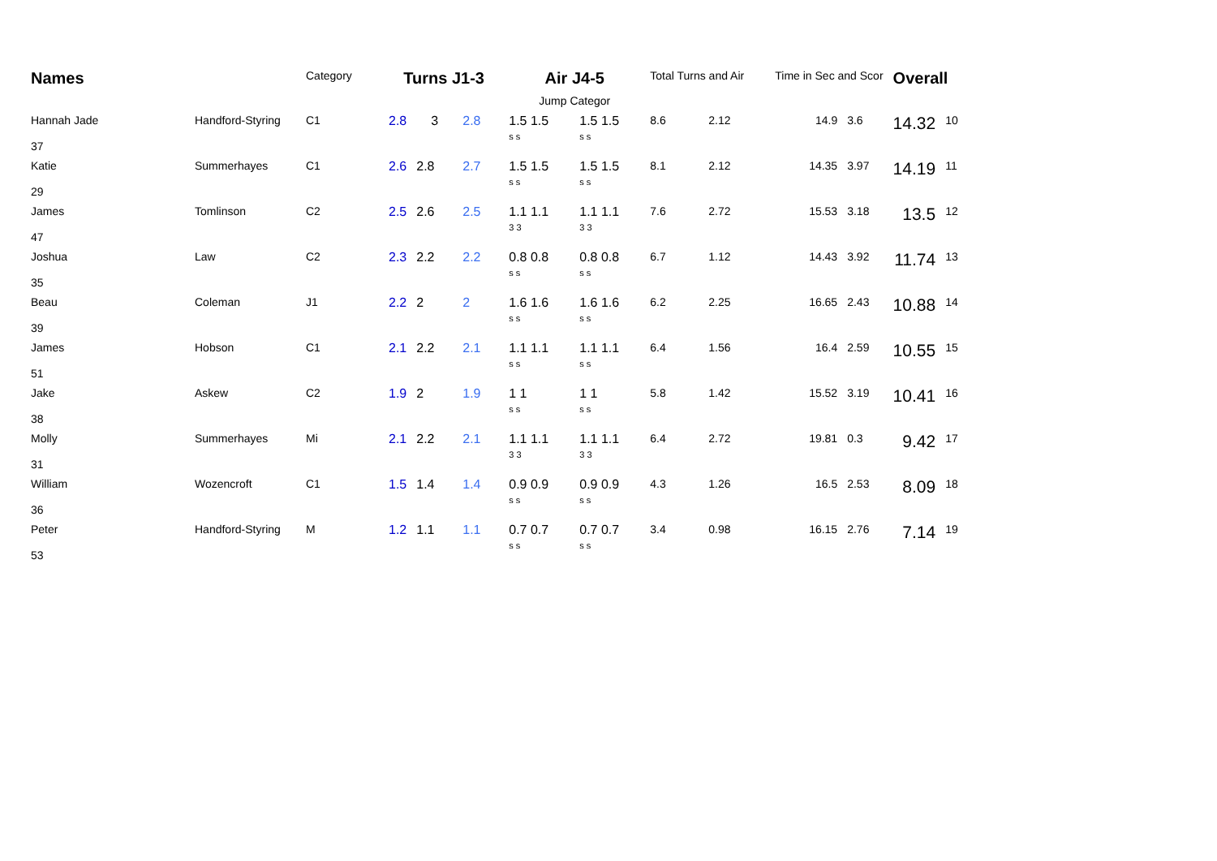| Names | | Category | Turns J1-3 | | | Air J4-5 Jump Categor | | Total Turns and Air | | Time in Sec and Scor | | Overall | |
| --- | --- | --- | --- | --- | --- | --- | --- | --- | --- | --- | --- | --- | --- |
| Hannah Jade 37 | Handford-Styring | C1 | 2.8 | 3 | 2.8 | 1.5 1.5 s s | 1.5 1.5 s s | 8.6 | 2.12 | 14.9 | 3.6 | 14.32 | 10 |
| Katie 29 | Summerhayes | C1 | 2.6 | 2.8 | 2.7 | 1.5 1.5 s s | 1.5 1.5 s s | 8.1 | 2.12 | 14.35 | 3.97 | 14.19 | 11 |
| James 47 | Tomlinson | C2 | 2.5 | 2.6 | 2.5 | 1.1 1.1 3 3 | 1.1 1.1 3 3 | 7.6 | 2.72 | 15.53 | 3.18 | 13.5 | 12 |
| Joshua 35 | Law | C2 | 2.3 | 2.2 | 2.2 | 0.8 0.8 s s | 0.8 0.8 s s | 6.7 | 1.12 | 14.43 | 3.92 | 11.74 | 13 |
| Beau 39 | Coleman | J1 | 2.2 | 2 | 2 | 1.6 1.6 s s | 1.6 1.6 s s | 6.2 | 2.25 | 16.65 | 2.43 | 10.88 | 14 |
| James 51 | Hobson | C1 | 2.1 | 2.2 | 2.1 | 1.1 1.1 s s | 1.1 1.1 s s | 6.4 | 1.56 | 16.4 | 2.59 | 10.55 | 15 |
| Jake 38 | Askew | C2 | 1.9 | 2 | 1.9 | 1 1 s s | 1 1 s s | 5.8 | 1.42 | 15.52 | 3.19 | 10.41 | 16 |
| Molly 31 | Summerhayes | Mi | 2.1 | 2.2 | 2.1 | 1.1 1.1 3 3 | 1.1 1.1 3 3 | 6.4 | 2.72 | 19.81 | 0.3 | 9.42 | 17 |
| William 36 | Wozencroft | C1 | 1.5 | 1.4 | 1.4 | 0.9 0.9 s s | 0.9 0.9 s s | 4.3 | 1.26 | 16.5 | 2.53 | 8.09 | 18 |
| Peter 53 | Handford-Styring | M | 1.2 | 1.1 | 1.1 | 0.7 0.7 s s | 0.7 0.7 s s | 3.4 | 0.98 | 16.15 | 2.76 | 7.14 | 19 |